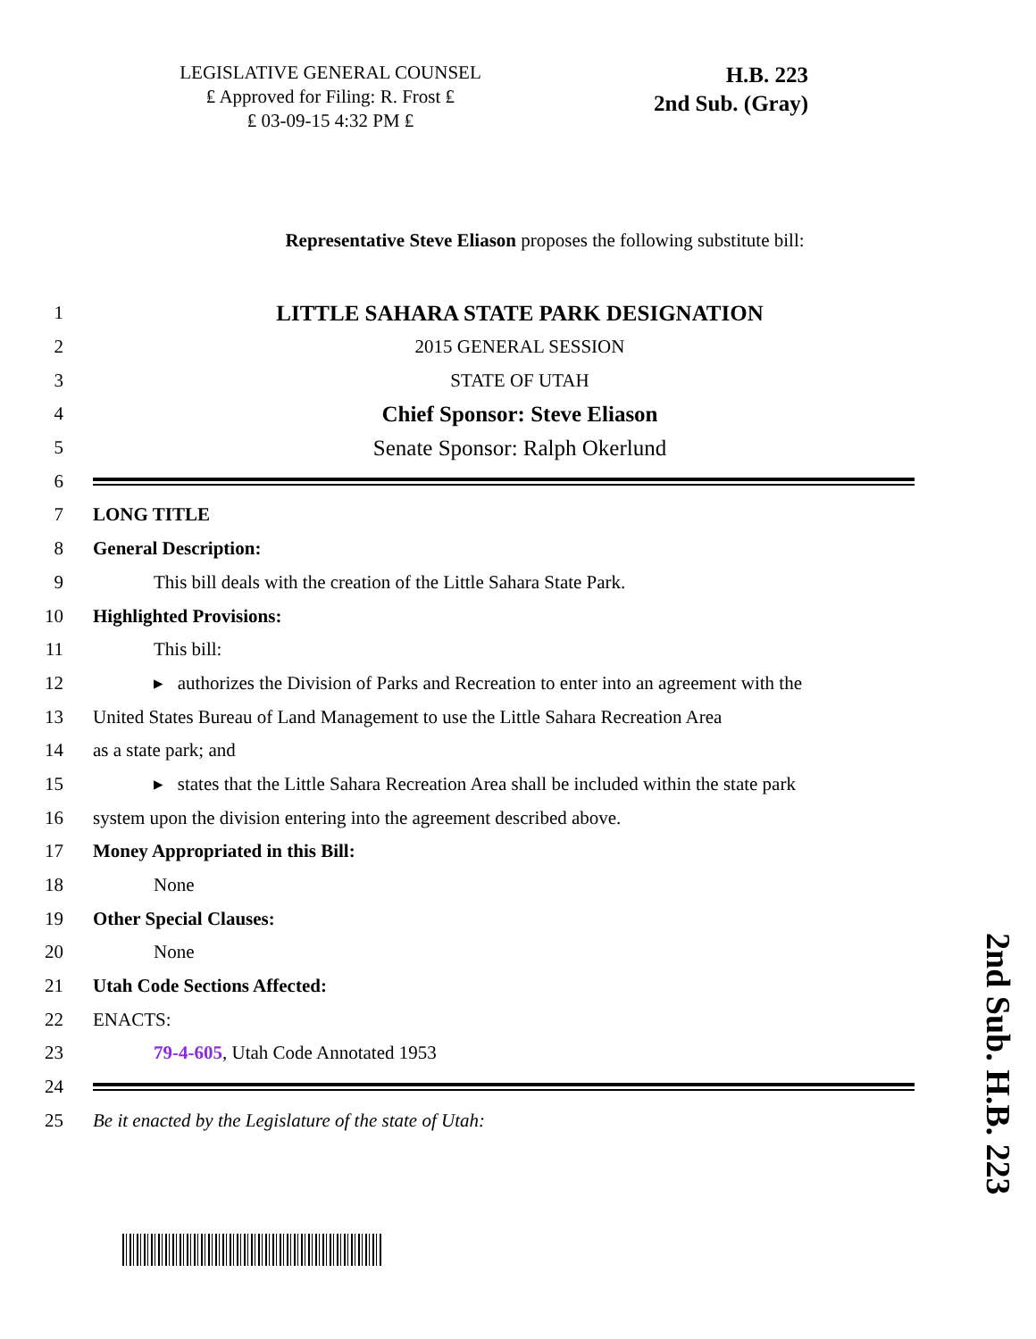LEGISLATIVE GENERAL COUNSEL
₤ Approved for Filing: R. Frost ₤
₤ 03-09-15 4:32 PM ₤
H.B. 223
2nd Sub. (Gray)
Representative Steve Eliason proposes the following substitute bill:
1 LITTLE SAHARA STATE PARK DESIGNATION
2 2015 GENERAL SESSION
3 STATE OF UTAH
4 Chief Sponsor: Steve Eliason
5 Senate Sponsor: Ralph Okerlund
6
7 LONG TITLE
8 General Description:
9 This bill deals with the creation of the Little Sahara State Park.
10 Highlighted Provisions:
11 This bill:
12 ▸ authorizes the Division of Parks and Recreation to enter into an agreement with the
13 United States Bureau of Land Management to use the Little Sahara Recreation Area
14 as a state park; and
15 ▸ states that the Little Sahara Recreation Area shall be included within the state park
16 system upon the division entering into the agreement described above.
17 Money Appropriated in this Bill:
18 None
19 Other Special Clauses:
20 None
21 Utah Code Sections Affected:
22 ENACTS:
23 79-4-605, Utah Code Annotated 1953
24
25 Be it enacted by the Legislature of the state of Utah:
2nd Sub. H.B. 223